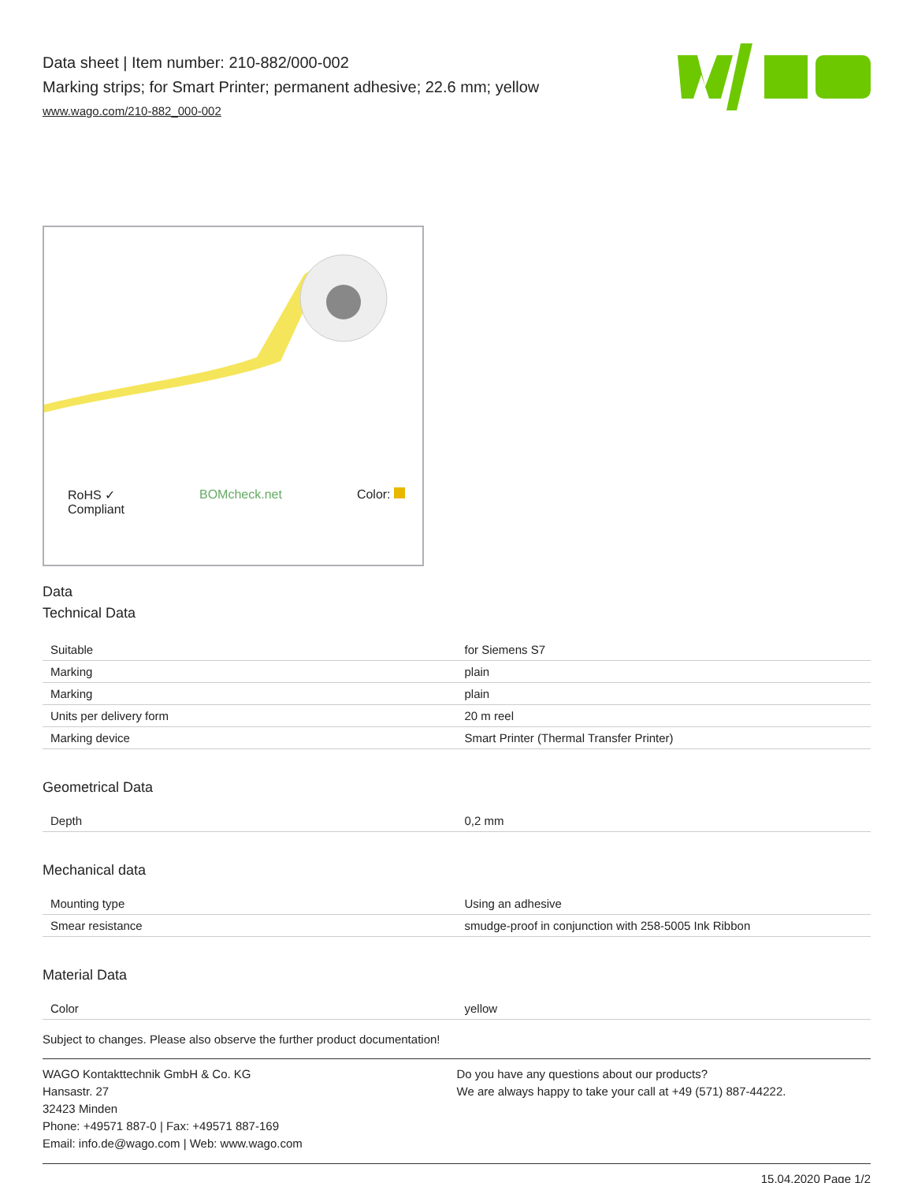Data sheet | Item number: 210-882/000-002
Marking strips; for Smart Printer; permanent adhesive; 22.6 mm; yellow
www.wago.com/210-882_000-002
RoHS ✓
Compliant BOMcheck.net Color:
Data
Technical Data
| Suitable | for Siemens S7 |
| Marking | plain |
| Marking | plain |
| Units per delivery form | 20 m reel |
| Marking device | Smart Printer (Thermal Transfer Printer) |
Geometrical Data
| Depth | 0,2 mm |
Mechanical data
| Mounting type | Using an adhesive |
| Smear resistance | smudge-proof in conjunction with 258-5005 Ink Ribbon |
Material Data
| Color | yellow |
Subject to changes. Please also observe the further product documentation!
WAGO Kontakttechnik GmbH & Co. KG
Hansastr. 27
32423 Minden
Phone: +49571 887-0 | Fax: +49571 887-169
Email: info.de@wago.com | Web: www.wago.com
Do you have any questions about our products?
We are always happy to take your call at +49 (571) 887-44222.
15.04.2020 Page 1/2